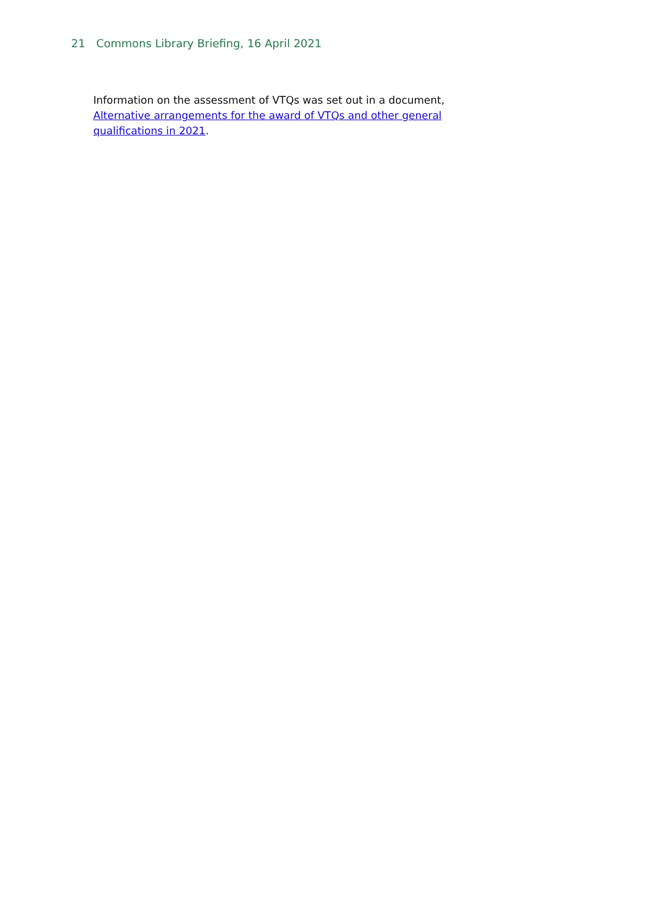21 Commons Library Briefing, 16 April 2021
Information on the assessment of VTQs was set out in a document, Alternative arrangements for the award of VTQs and other general qualifications in 2021.